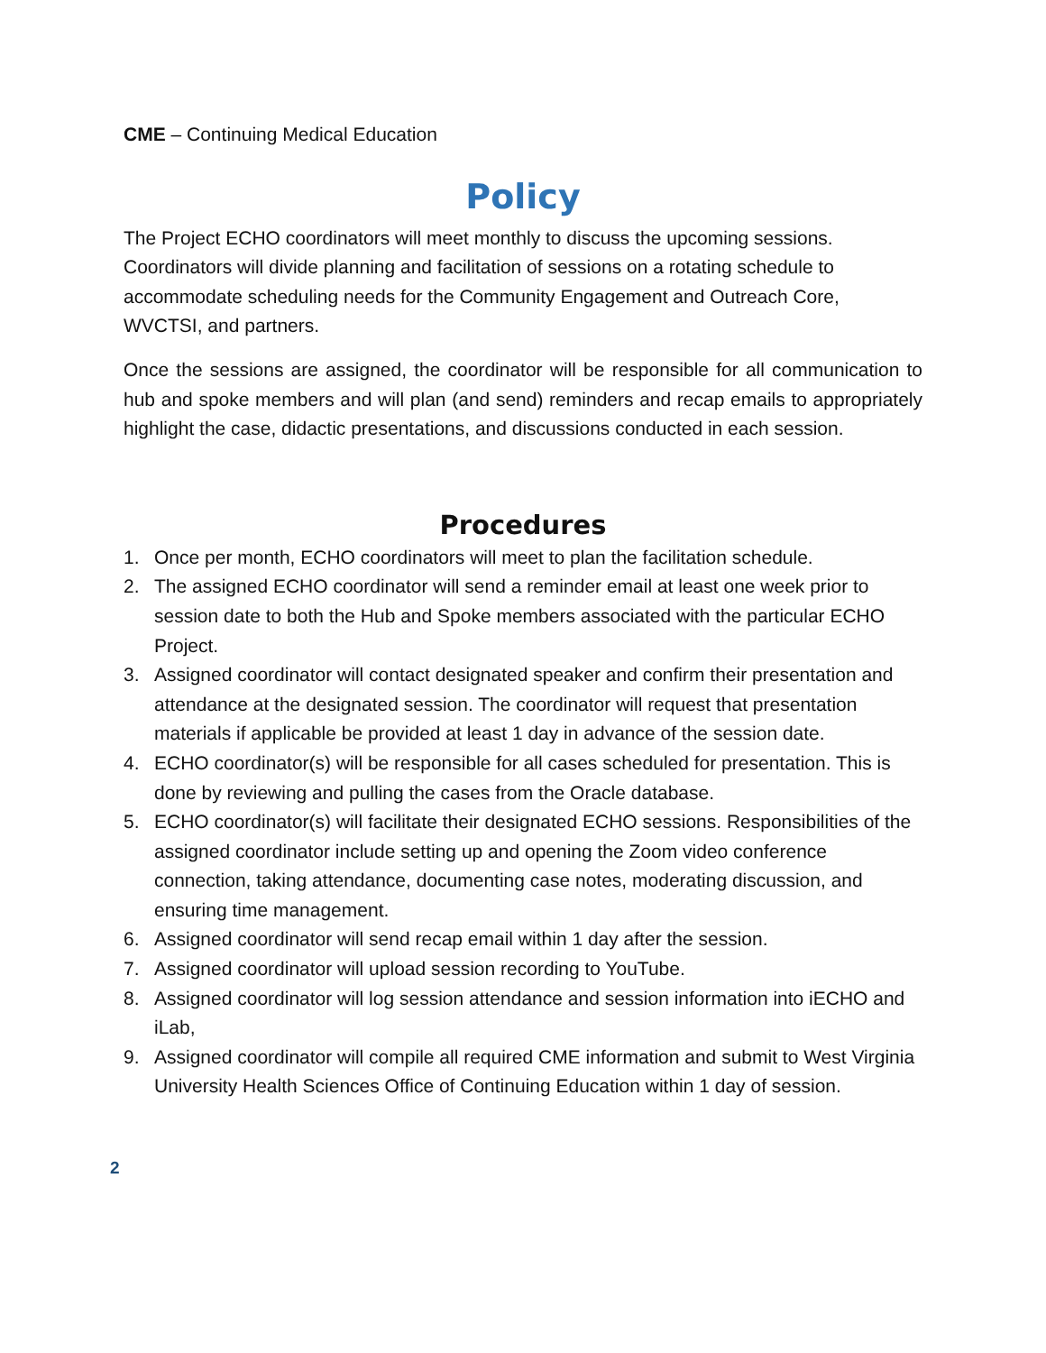CME – Continuing Medical Education
Policy
The Project ECHO coordinators will meet monthly to discuss the upcoming sessions. Coordinators will divide planning and facilitation of sessions on a rotating schedule to accommodate scheduling needs for the Community Engagement and Outreach Core, WVCTSI, and partners.
Once the sessions are assigned, the coordinator will be responsible for all communication to hub and spoke members and will plan (and send) reminders and recap emails to appropriately highlight the case, didactic presentations, and discussions conducted in each session.
Procedures
1. Once per month, ECHO coordinators will meet to plan the facilitation schedule.
2. The assigned ECHO coordinator will send a reminder email at least one week prior to session date to both the Hub and Spoke members associated with the particular ECHO Project.
3. Assigned coordinator will contact designated speaker and confirm their presentation and attendance at the designated session. The coordinator will request that presentation materials if applicable be provided at least 1 day in advance of the session date.
4. ECHO coordinator(s) will be responsible for all cases scheduled for presentation. This is done by reviewing and pulling the cases from the Oracle database.
5. ECHO coordinator(s) will facilitate their designated ECHO sessions. Responsibilities of the assigned coordinator include setting up and opening the Zoom video conference connection, taking attendance, documenting case notes, moderating discussion, and ensuring time management.
6. Assigned coordinator will send recap email within 1 day after the session.
7. Assigned coordinator will upload session recording to YouTube.
8. Assigned coordinator will log session attendance and session information into iECHO and iLab,
9. Assigned coordinator will compile all required CME information and submit to West Virginia University Health Sciences Office of Continuing Education within 1 day of session.
2